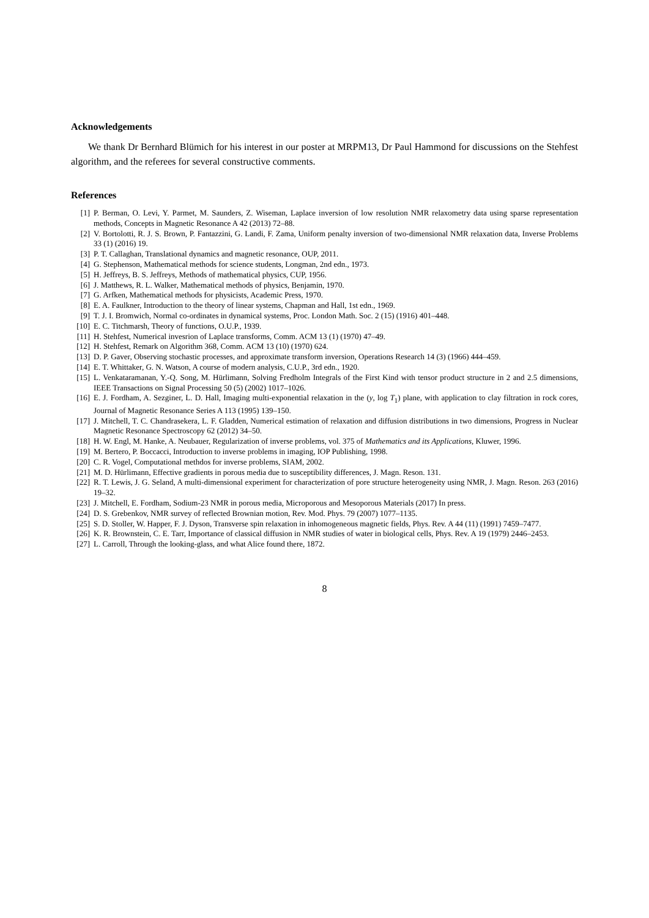Acknowledgements
We thank Dr Bernhard Blümich for his interest in our poster at MRPM13, Dr Paul Hammond for discussions on the Stehfest algorithm, and the referees for several constructive comments.
References
[1] P. Berman, O. Levi, Y. Parmet, M. Saunders, Z. Wiseman, Laplace inversion of low resolution NMR relaxometry data using sparse representation methods, Concepts in Magnetic Resonance A 42 (2013) 72–88.
[2] V. Bortolotti, R. J. S. Brown, P. Fantazzini, G. Landi, F. Zama, Uniform penalty inversion of two-dimensional NMR relaxation data, Inverse Problems 33 (1) (2016) 19.
[3] P. T. Callaghan, Translational dynamics and magnetic resonance, OUP, 2011.
[4] G. Stephenson, Mathematical methods for science students, Longman, 2nd edn., 1973.
[5] H. Jeffreys, B. S. Jeffreys, Methods of mathematical physics, CUP, 1956.
[6] J. Matthews, R. L. Walker, Mathematical methods of physics, Benjamin, 1970.
[7] G. Arfken, Mathematical methods for physicists, Academic Press, 1970.
[8] E. A. Faulkner, Introduction to the theory of linear systems, Chapman and Hall, 1st edn., 1969.
[9] T. J. I. Bromwich, Normal co-ordinates in dynamical systems, Proc. London Math. Soc. 2 (15) (1916) 401–448.
[10] E. C. Titchmarsh, Theory of functions, O.U.P., 1939.
[11] H. Stehfest, Numerical invesrion of Laplace transforms, Comm. ACM 13 (1) (1970) 47–49.
[12] H. Stehfest, Remark on Algorithm 368, Comm. ACM 13 (10) (1970) 624.
[13] D. P. Gaver, Observing stochastic processes, and approximate transform inversion, Operations Research 14 (3) (1966) 444–459.
[14] E. T. Whittaker, G. N. Watson, A course of modern analysis, C.U.P., 3rd edn., 1920.
[15] L. Venkataramanan, Y.-Q. Song, M. Hürlimann, Solving Fredholm Integrals of the First Kind with tensor product structure in 2 and 2.5 dimensions, IEEE Transactions on Signal Processing 50 (5) (2002) 1017–1026.
[16] E. J. Fordham, A. Sezginer, L. D. Hall, Imaging multi-exponential relaxation in the (y, log T<sub>1</sub>) plane, with application to clay filtration in rock cores, Journal of Magnetic Resonance Series A 113 (1995) 139–150.
[17] J. Mitchell, T. C. Chandrasekera, L. F. Gladden, Numerical estimation of relaxation and diffusion distributions in two dimensions, Progress in Nuclear Magnetic Resonance Spectroscopy 62 (2012) 34–50.
[18] H. W. Engl, M. Hanke, A. Neubauer, Regularization of inverse problems, vol. 375 of Mathematics and its Applications, Kluwer, 1996.
[19] M. Bertero, P. Boccacci, Introduction to inverse problems in imaging, IOP Publishing, 1998.
[20] C. R. Vogel, Computational methdos for inverse problems, SIAM, 2002.
[21] M. D. Hürlimann, Effective gradients in porous media due to susceptibility differences, J. Magn. Reson. 131.
[22] R. T. Lewis, J. G. Seland, A multi-dimensional experiment for characterization of pore structure heterogeneity using NMR, J. Magn. Reson. 263 (2016) 19–32.
[23] J. Mitchell, E. Fordham, Sodium-23 NMR in porous media, Microporous and Mesoporous Materials (2017) In press.
[24] D. S. Grebenkov, NMR survey of reflected Brownian motion, Rev. Mod. Phys. 79 (2007) 1077–1135.
[25] S. D. Stoller, W. Happer, F. J. Dyson, Transverse spin relaxation in inhomogeneous magnetic fields, Phys. Rev. A 44 (11) (1991) 7459–7477.
[26] K. R. Brownstein, C. E. Tarr, Importance of classical diffusion in NMR studies of water in biological cells, Phys. Rev. A 19 (1979) 2446–2453.
[27] L. Carroll, Through the looking-glass, and what Alice found there, 1872.
8